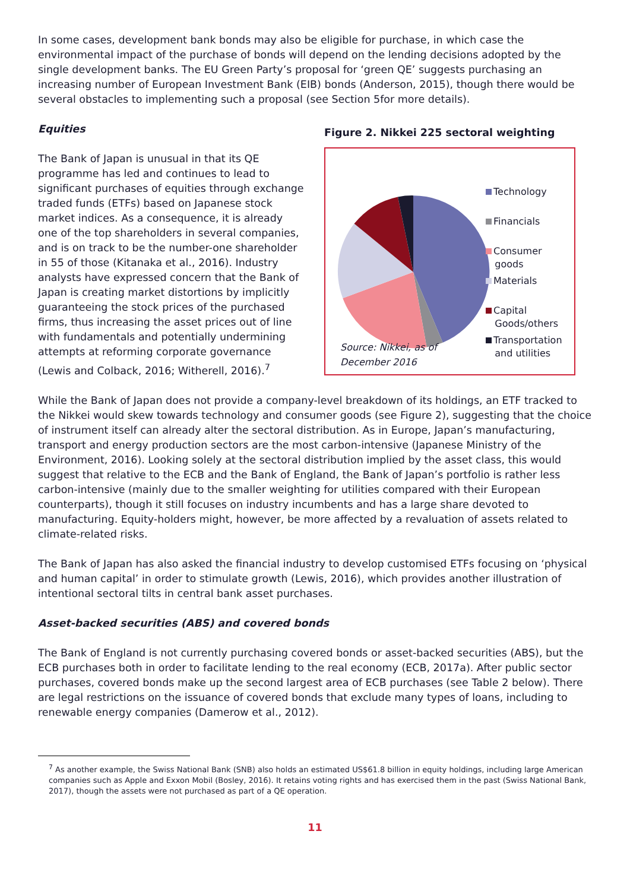In some cases, development bank bonds may also be eligible for purchase, in which case the environmental impact of the purchase of bonds will depend on the lending decisions adopted by the single development banks. The EU Green Party’s proposal for ‘green QE’ suggests purchasing an increasing number of European Investment Bank (EIB) bonds (Anderson, 2015), though there would be several obstacles to implementing such a proposal (see Section 5for more details).
Equities
The Bank of Japan is unusual in that its QE programme has led and continues to lead to significant purchases of equities through exchange traded funds (ETFs) based on Japanese stock market indices. As a consequence, it is already one of the top shareholders in several companies, and is on track to be the number-one shareholder in 55 of those (Kitanaka et al., 2016). Industry analysts have expressed concern that the Bank of Japan is creating market distortions by implicitly guaranteeing the stock prices of the purchased firms, thus increasing the asset prices out of line with fundamentals and potentially undermining attempts at reforming corporate governance (Lewis and Colback, 2016; Witherell, 2016).<sup>7</sup>
Figure 2. Nikkei 225 sectoral weighting
Technology
Financials
Consumer
goods
Materials
Capital
Goods/others
Transportation
and utilities
Source: Nikkei, as of
December 2016
While the Bank of Japan does not provide a company-level breakdown of its holdings, an ETF tracked to the Nikkei would skew towards technology and consumer goods (see Figure 2), suggesting that the choice of instrument itself can already alter the sectoral distribution. As in Europe, Japan’s manufacturing, transport and energy production sectors are the most carbon-intensive (Japanese Ministry of the Environment, 2016). Looking solely at the sectoral distribution implied by the asset class, this would suggest that relative to the ECB and the Bank of England, the Bank of Japan’s portfolio is rather less carbon-intensive (mainly due to the smaller weighting for utilities compared with their European counterparts), though it still focuses on industry incumbents and has a large share devoted to manufacturing. Equity-holders might, however, be more affected by a revaluation of assets related to climate-related risks.
The Bank of Japan has also asked the financial industry to develop customised ETFs focusing on ‘physical and human capital’ in order to stimulate growth (Lewis, 2016), which provides another illustration of intentional sectoral tilts in central bank asset purchases.
Asset-backed securities (ABS) and covered bonds
The Bank of England is not currently purchasing covered bonds or asset-backed securities (ABS), but the ECB purchases both in order to facilitate lending to the real economy (ECB, 2017a). After public sector purchases, covered bonds make up the second largest area of ECB purchases (see Table 2 below). There are legal restrictions on the issuance of covered bonds that exclude many types of loans, including to renewable energy companies (Damerow et al., 2012).
<sup>7</sup> As another example, the Swiss National Bank (SNB) also holds an estimated US$61.8 billion in equity holdings, including large American companies such as Apple and Exxon Mobil (Bosley, 2016). It retains voting rights and has exercised them in the past (Swiss National Bank, 2017), though the assets were not purchased as part of a QE operation.
11